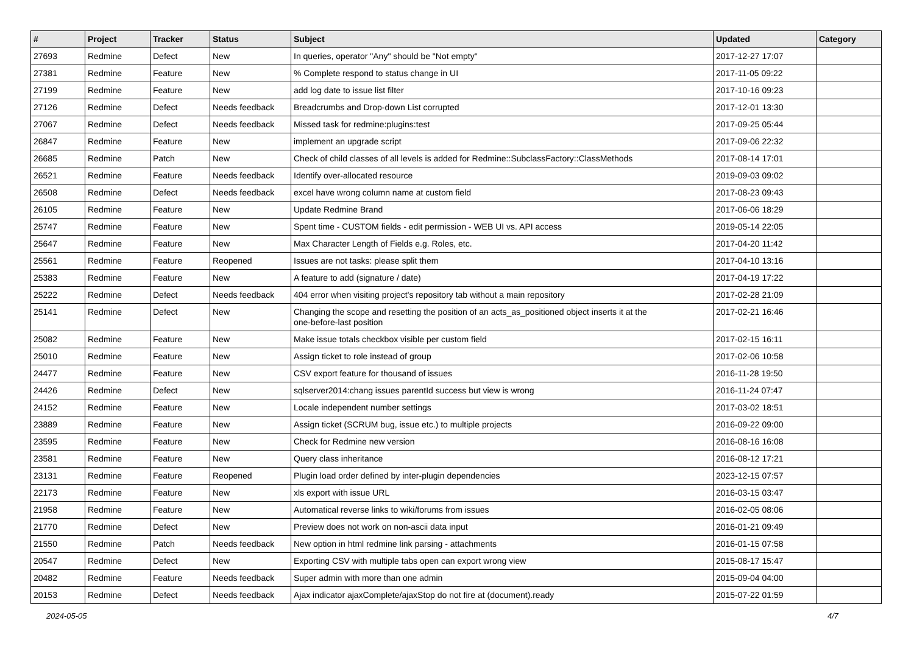| # | Project | Tracker | Status | Subject | Updated | Category |
| --- | --- | --- | --- | --- | --- | --- |
| 27693 | Redmine | Defect | New | In queries, operator "Any" should be "Not empty" | 2017-12-27 17:07 | |
| 27381 | Redmine | Feature | New | % Complete respond to status change in UI | 2017-11-05 09:22 | |
| 27199 | Redmine | Feature | New | add log date to issue list filter | 2017-10-16 09:23 | |
| 27126 | Redmine | Defect | Needs feedback | Breadcrumbs and Drop-down List corrupted | 2017-12-01 13:30 | |
| 27067 | Redmine | Defect | Needs feedback | Missed task for redmine:plugins:test | 2017-09-25 05:44 | |
| 26847 | Redmine | Feature | New | implement an upgrade script | 2017-09-06 22:32 | |
| 26685 | Redmine | Patch | New | Check of child classes of all levels is added for Redmine::SubclassFactory::ClassMethods | 2017-08-14 17:01 | |
| 26521 | Redmine | Feature | Needs feedback | Identify over-allocated resource | 2019-09-03 09:02 | |
| 26508 | Redmine | Defect | Needs feedback | excel have wrong column name at custom field | 2017-08-23 09:43 | |
| 26105 | Redmine | Feature | New | Update Redmine Brand | 2017-06-06 18:29 | |
| 25747 | Redmine | Feature | New | Spent time - CUSTOM fields - edit permission - WEB UI vs. API access | 2019-05-14 22:05 | |
| 25647 | Redmine | Feature | New | Max Character Length of Fields e.g. Roles, etc. | 2017-04-20 11:42 | |
| 25561 | Redmine | Feature | Reopened | Issues are not tasks: please split them | 2017-04-10 13:16 | |
| 25383 | Redmine | Feature | New | A feature to add (signature / date) | 2017-04-19 17:22 | |
| 25222 | Redmine | Defect | Needs feedback | 404 error when visiting project's repository tab without a main repository | 2017-02-28 21:09 | |
| 25141 | Redmine | Defect | New | Changing the scope and resetting the position of an acts_as_positioned object inserts it at the one-before-last position | 2017-02-21 16:46 | |
| 25082 | Redmine | Feature | New | Make issue totals checkbox visible per custom field | 2017-02-15 16:11 | |
| 25010 | Redmine | Feature | New | Assign ticket to role instead of group | 2017-02-06 10:58 | |
| 24477 | Redmine | Feature | New | CSV export feature for thousand of issues | 2016-11-28 19:50 | |
| 24426 | Redmine | Defect | New | sqlserver2014:chang issues parentId success but view is wrong | 2016-11-24 07:47 | |
| 24152 | Redmine | Feature | New | Locale independent number settings | 2017-03-02 18:51 | |
| 23889 | Redmine | Feature | New | Assign ticket (SCRUM bug, issue etc.) to multiple projects | 2016-09-22 09:00 | |
| 23595 | Redmine | Feature | New | Check for Redmine new version | 2016-08-16 16:08 | |
| 23581 | Redmine | Feature | New | Query class inheritance | 2016-08-12 17:21 | |
| 23131 | Redmine | Feature | Reopened | Plugin load order defined by inter-plugin dependencies | 2023-12-15 07:57 | |
| 22173 | Redmine | Feature | New | xls export with issue URL | 2016-03-15 03:47 | |
| 21958 | Redmine | Feature | New | Automatical reverse links to wiki/forums from issues | 2016-02-05 08:06 | |
| 21770 | Redmine | Defect | New | Preview does not work on non-ascii data input | 2016-01-21 09:49 | |
| 21550 | Redmine | Patch | Needs feedback | New option in html redmine link parsing - attachments | 2016-01-15 07:58 | |
| 20547 | Redmine | Defect | New | Exporting CSV with multiple tabs open can export wrong view | 2015-08-17 15:47 | |
| 20482 | Redmine | Feature | Needs feedback | Super admin with more than one admin | 2015-09-04 04:00 | |
| 20153 | Redmine | Defect | Needs feedback | Ajax indicator ajaxComplete/ajaxStop do not fire at (document).ready | 2015-07-22 01:59 | |
2024-05-05 4/7